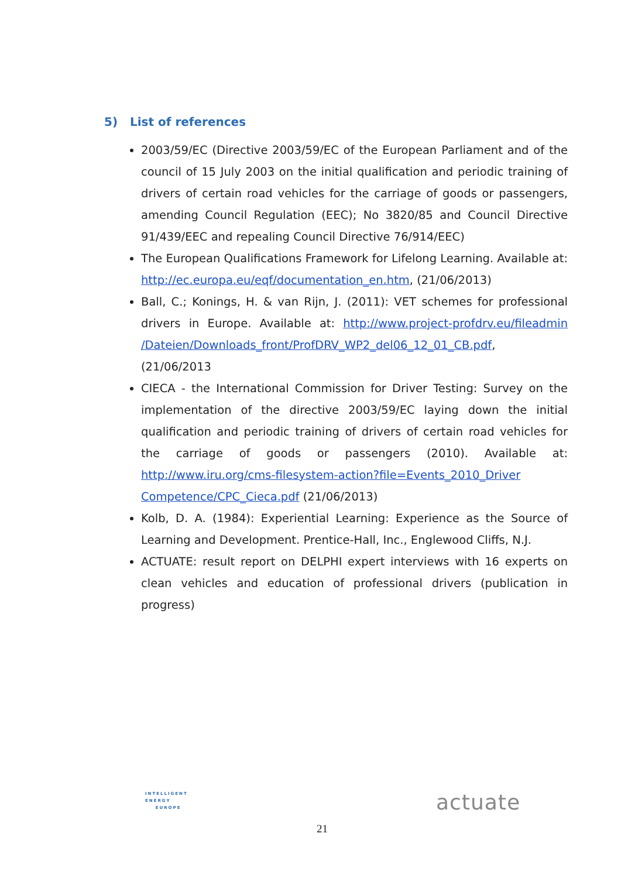5) List of references
2003/59/EC (Directive 2003/59/EC of the European Parliament and of the council of 15 July 2003 on the initial qualification and periodic training of drivers of certain road vehicles for the carriage of goods or passengers, amending Council Regulation (EEC); No 3820/85 and Council Directive 91/439/EEC and repealing Council Directive 76/914/EEC)
The European Qualifications Framework for Lifelong Learning. Available at: http://ec.europa.eu/eqf/documentation_en.htm, (21/06/2013)
Ball, C.; Konings, H. & van Rijn, J. (2011): VET schemes for professional drivers in Europe. Available at: http://www.project-profdrv.eu/fileadmin /Dateien/Downloads_front/ProfDRV_WP2_del06_12_01_CB.pdf, (21/06/2013
CIECA - the International Commission for Driver Testing: Survey on the implementation of the directive 2003/59/EC laying down the initial qualification and periodic training of drivers of certain road vehicles for the carriage of goods or passengers (2010). Available at: http://www.iru.org/cms-filesystem-action?file=Events_2010_Driver Competence/CPC_Cieca.pdf (21/06/2013)
Kolb, D. A. (1984): Experiential Learning: Experience as the Source of Learning and Development. Prentice-Hall, Inc., Englewood Cliffs, N.J.
ACTUATE: result report on DELPHI expert interviews with 16 experts on clean vehicles and education of professional drivers (publication in progress)
INTELLIGENT
ENERGY
EUROPE
21
actuate